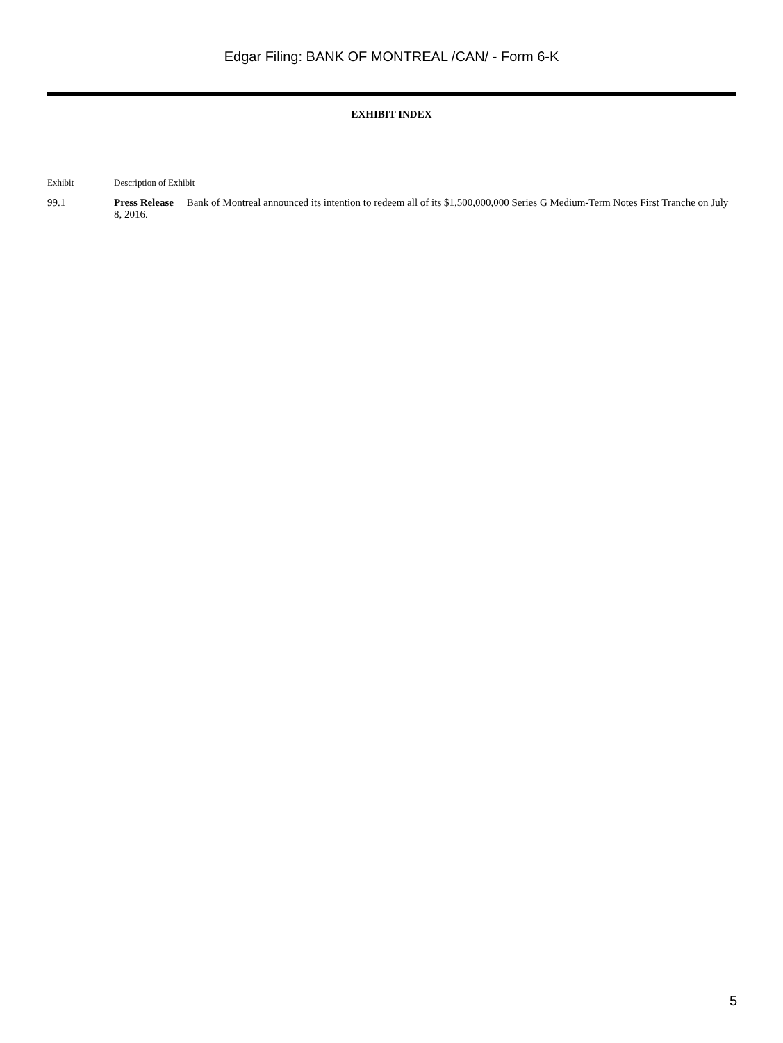Edgar Filing: BANK OF MONTREAL /CAN/ - Form 6-K
EXHIBIT INDEX
| Exhibit | Description of Exhibit |
| --- | --- |
| 99.1 | Press Release Bank of Montreal announced its intention to redeem all of its $1,500,000,000 Series G Medium-Term Notes First Tranche on July 8, 2016. |
5